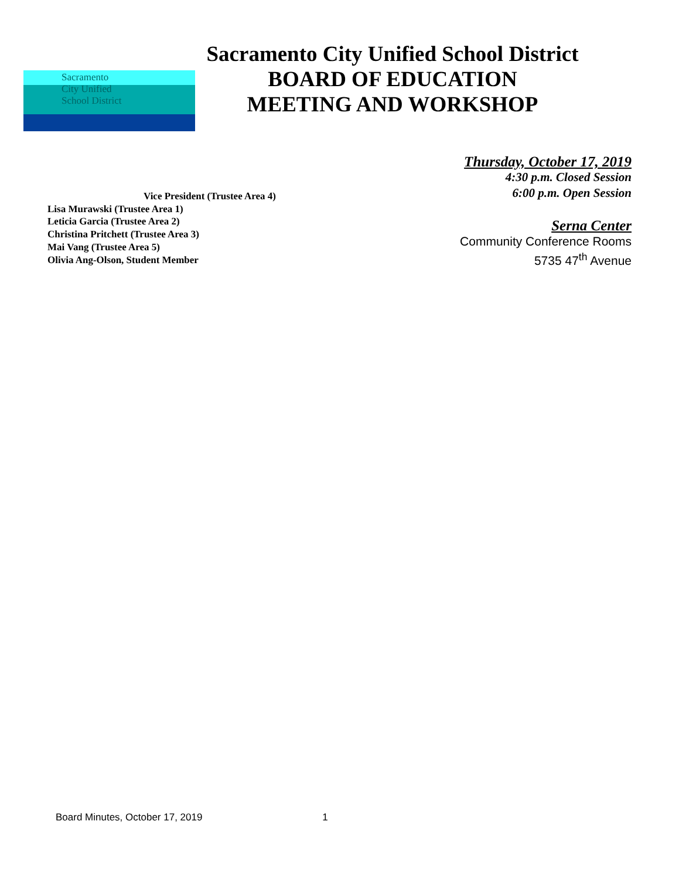Sacramento
City Unified
School District
Sacramento City Unified School District
BOARD OF EDUCATION
MEETING AND WORKSHOP
Thursday, October 17, 2019
4:30 p.m. Closed Session
6:00 p.m. Open Session
Serna Center
Community Conference Rooms
5735 47<sup>th</sup> Avenue
Vice President (Trustee Area 4)
Lisa Murawski (Trustee Area 1)
Leticia Garcia (Trustee Area 2)
Christina Pritchett (Trustee Area 3)
Mai Vang (Trustee Area 5)
Olivia Ang-Olson, Student Member
Board Minutes, October 17, 2019 1